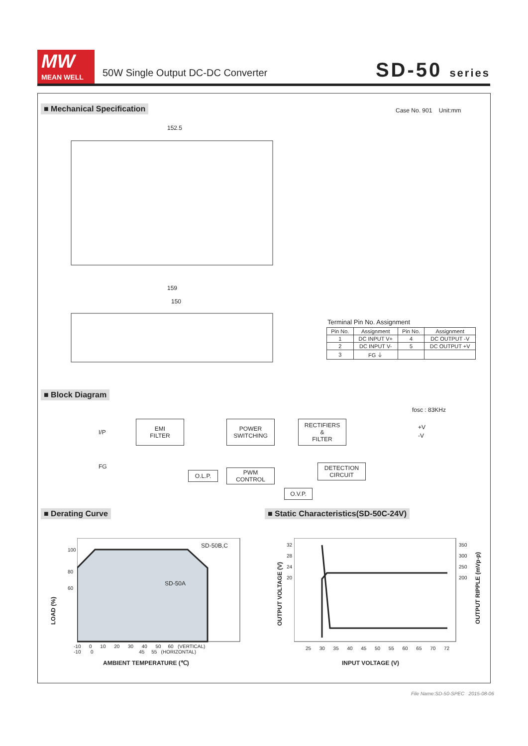MW
MEAN WELL
50W Single Output DC-DC Converter
SD-50 series
■ Mechanical Specification Case No. 901 Unit:mm
152.5
159
150
Terminal Pin No. Assignment
| Pin No. | Assignment | Pin No. | Assignment |
| --- | --- | --- | --- |
| 1 | DC INPUT V+ | 4 | DC OUTPUT -V |
| 2 | DC INPUT V- | 5 | DC OUTPUT +V |
| 3 | FG ⏚ | | |
■ Block Diagram
fosc : 83KHz
I/P
FG
EMI
FILTER
POWER
SWITCHING
RECTIFIERS
&
FILTER
+V
-V
O.L.P.
PWM
CONTROL
DETECTION
CIRCUIT
O.V.P.
■ Derating Curve
■ Static Characteristics(SD-50C-24V)
SD-50B,C
SD-50A
100
80
60
LOAD (%)
-10 0 10 20 30 40 50 60 (VERTICAL)
-10 0 45 55 (HORIZONTAL)
AMBIENT TEMPERATURE (℃)
32
28
24
20
350
300
250
200
OUTPUT VOLTAGE (V)
OUTPUT RIPPLE (mVp-p)
25 30 35 40 45 50 55 60 65 70 72
INPUT VOLTAGE (V)
File Name:SD-50-SPEC 2015-08-06